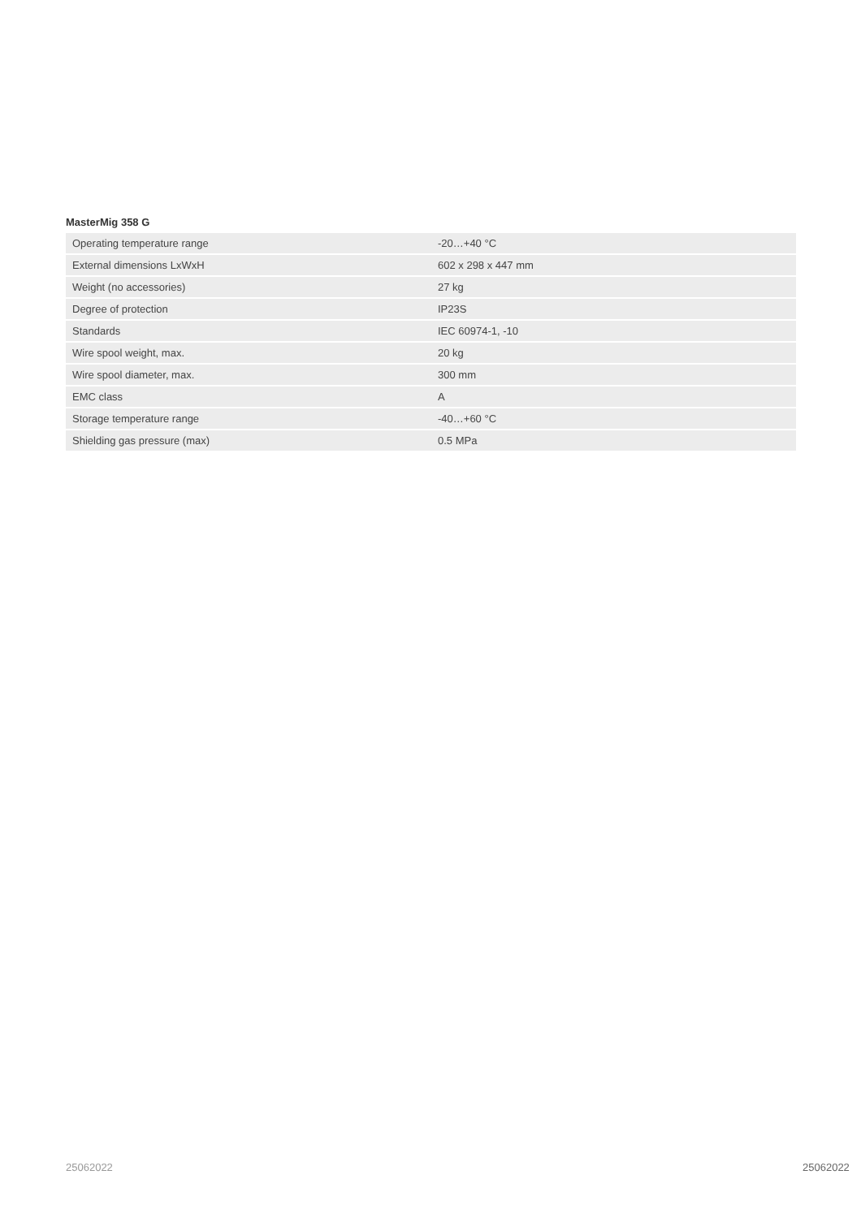MasterMig 358 G
| Operating temperature range | -20…+40 °C |
| External dimensions LxWxH | 602 x 298 x 447 mm |
| Weight (no accessories) | 27 kg |
| Degree of protection | IP23S |
| Standards | IEC 60974-1, -10 |
| Wire spool weight, max. | 20 kg |
| Wire spool diameter, max. | 300 mm |
| EMC class | A |
| Storage temperature range | -40…+60 °C |
| Shielding gas pressure (max) | 0.5 MPa |
25062022 25062022